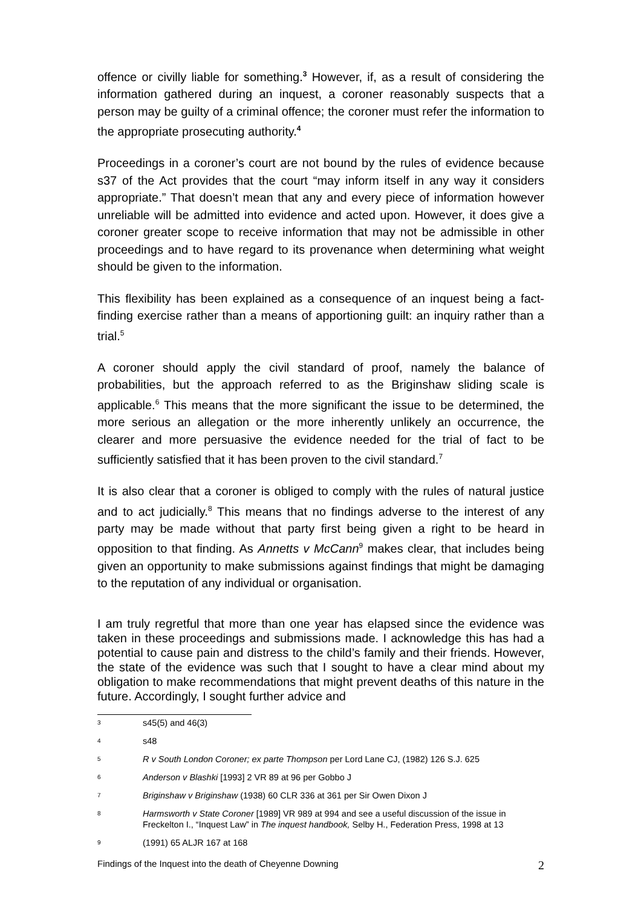offence or civilly liable for something.<sup>3</sup> However, if, as a result of considering the information gathered during an inquest, a coroner reasonably suspects that a person may be guilty of a criminal offence; the coroner must refer the information to the appropriate prosecuting authority.<sup>4</sup>
Proceedings in a coroner’s court are not bound by the rules of evidence because s37 of the Act provides that the court “may inform itself in any way it considers appropriate.” That doesn’t mean that any and every piece of information however unreliable will be admitted into evidence and acted upon. However, it does give a coroner greater scope to receive information that may not be admissible in other proceedings and to have regard to its provenance when determining what weight should be given to the information.
This flexibility has been explained as a consequence of an inquest being a fact-finding exercise rather than a means of apportioning guilt: an inquiry rather than a trial.<sup>5</sup>
A coroner should apply the civil standard of proof, namely the balance of probabilities, but the approach referred to as the Briginshaw sliding scale is applicable.<sup>6</sup> This means that the more significant the issue to be determined, the more serious an allegation or the more inherently unlikely an occurrence, the clearer and more persuasive the evidence needed for the trial of fact to be sufficiently satisfied that it has been proven to the civil standard.<sup>7</sup>
It is also clear that a coroner is obliged to comply with the rules of natural justice and to act judicially.<sup>8</sup> This means that no findings adverse to the interest of any party may be made without that party first being given a right to be heard in opposition to that finding. As Annetts v McCann<sup>9</sup> makes clear, that includes being given an opportunity to make submissions against findings that might be damaging to the reputation of any individual or organisation.
I am truly regretful that more than one year has elapsed since the evidence was taken in these proceedings and submissions made. I acknowledge this has had a potential to cause pain and distress to the child’s family and their friends. However, the state of the evidence was such that I sought to have a clear mind about my obligation to make recommendations that might prevent deaths of this nature in the future. Accordingly, I sought further advice and
3 s45(5) and 46(3)
4 s48
5 R v South London Coroner; ex parte Thompson per Lord Lane CJ, (1982) 126 S.J. 625
6 Anderson v Blashki [1993] 2 VR 89 at 96 per Gobbo J
7 Briginshaw v Briginshaw (1938) 60 CLR 336 at 361 per Sir Owen Dixon J
8 Harmsworth v State Coroner [1989] VR 989 at 994 and see a useful discussion of the issue in Freckelton I., “Inquest Law” in The inquest handbook, Selby H., Federation Press, 1998 at 13
9 (1991) 65 ALJR 167 at 168
Findings of the Inquest into the death of Cheyenne Downing 2